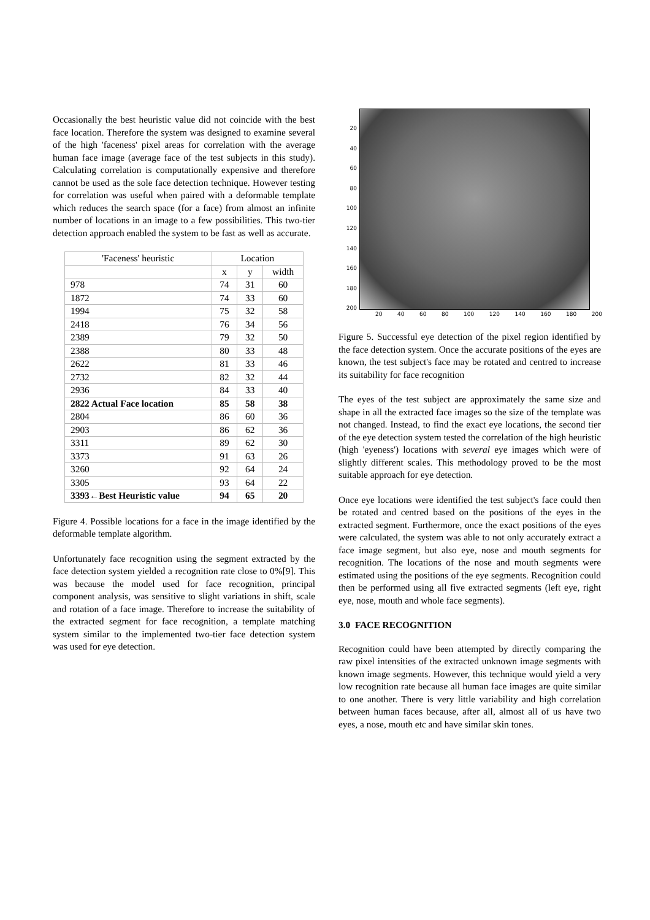Occasionally the best heuristic value did not coincide with the best face location. Therefore the system was designed to examine several of the high 'faceness' pixel areas for correlation with the average human face image (average face of the test subjects in this study). Calculating correlation is computationally expensive and therefore cannot be used as the sole face detection technique. However testing for correlation was useful when paired with a deformable template which reduces the search space (for a face) from almost an infinite number of locations in an image to a few possibilities. This two-tier detection approach enabled the system to be fast as well as accurate.
| 'Faceness' heuristic | Location | | |
| | x | y | width |
| 978 | 74 | 31 | 60 |
| 1872 | 74 | 33 | 60 |
| 1994 | 75 | 32 | 58 |
| 2418 | 76 | 34 | 56 |
| 2389 | 79 | 32 | 50 |
| 2388 | 80 | 33 | 48 |
| 2622 | 81 | 33 | 46 |
| 2732 | 82 | 32 | 44 |
| 2936 | 84 | 33 | 40 |
| 2822 Actual Face location | 85 | 58 | 38 |
| 2804 | 86 | 60 | 36 |
| 2903 | 86 | 62 | 36 |
| 3311 | 89 | 62 | 30 |
| 3373 | 91 | 63 | 26 |
| 3260 | 92 | 64 | 24 |
| 3305 | 93 | 64 | 22 |
| 3393←Best Heuristic value | 94 | 65 | 20 |
Figure 4. Possible locations for a face in the image identified by the deformable template algorithm.
Unfortunately face recognition using the segment extracted by the face detection system yielded a recognition rate close to 0%[9]. This was because the model used for face recognition, principal component analysis, was sensitive to slight variations in shift, scale and rotation of a face image. Therefore to increase the suitability of the extracted segment for face recognition, a template matching system similar to the implemented two-tier face detection system was used for eye detection.
20
40
60
80
100
120
140
160
180
200
20 40 60 80 100 120 140 160 180 200
Figure 5. Successful eye detection of the pixel region identified by the face detection system. Once the accurate positions of the eyes are known, the test subject's face may be rotated and centred to increase its suitability for face recognition
The eyes of the test subject are approximately the same size and shape in all the extracted face images so the size of the template was not changed. Instead, to find the exact eye locations, the second tier of the eye detection system tested the correlation of the high heuristic (high 'eyeness') locations with several eye images which were of slightly different scales. This methodology proved to be the most suitable approach for eye detection.
Once eye locations were identified the test subject's face could then be rotated and centred based on the positions of the eyes in the extracted segment. Furthermore, once the exact positions of the eyes were calculated, the system was able to not only accurately extract a face image segment, but also eye, nose and mouth segments for recognition. The locations of the nose and mouth segments were estimated using the positions of the eye segments. Recognition could then be performed using all five extracted segments (left eye, right eye, nose, mouth and whole face segments).
3.0 FACE RECOGNITION
Recognition could have been attempted by directly comparing the raw pixel intensities of the extracted unknown image segments with known image segments. However, this technique would yield a very low recognition rate because all human face images are quite similar to one another. There is very little variability and high correlation between human faces because, after all, almost all of us have two eyes, a nose, mouth etc and have similar skin tones.